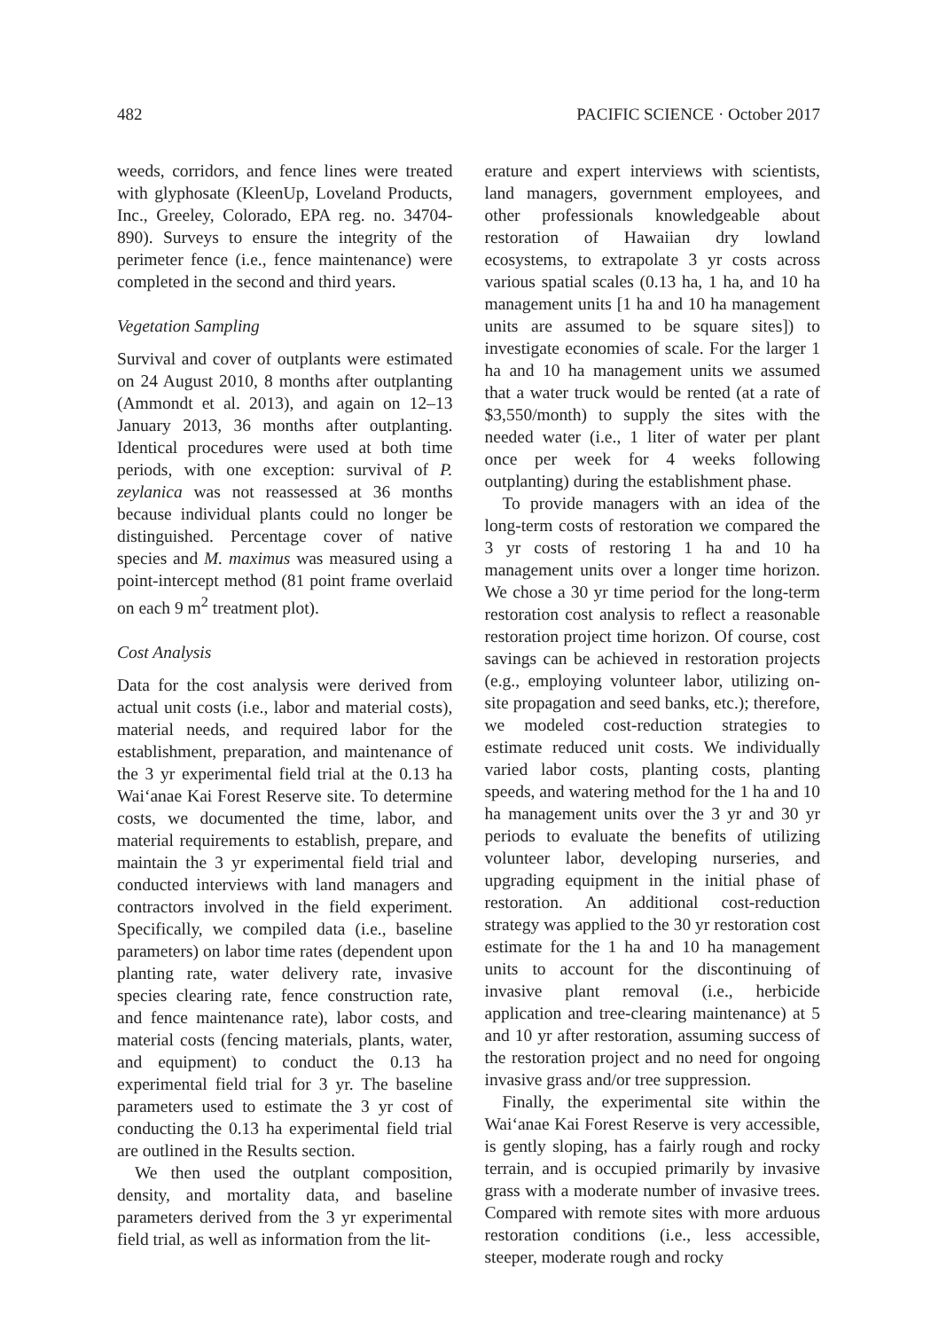482 PACIFIC SCIENCE · October 2017
weeds, corridors, and fence lines were treated with glyphosate (KleenUp, Loveland Products, Inc., Greeley, Colorado, EPA reg. no. 34704-890). Surveys to ensure the integrity of the perimeter fence (i.e., fence maintenance) were completed in the second and third years.
Vegetation Sampling
Survival and cover of outplants were estimated on 24 August 2010, 8 months after outplanting (Ammondt et al. 2013), and again on 12–13 January 2013, 36 months after outplanting. Identical procedures were used at both time periods, with one exception: survival of P. zeylanica was not reassessed at 36 months because individual plants could no longer be distinguished. Percentage cover of native species and M. maximus was measured using a point-intercept method (81 point frame overlaid on each 9 m<sup>2</sup> treatment plot).
Cost Analysis
Data for the cost analysis were derived from actual unit costs (i.e., labor and material costs), material needs, and required labor for the establishment, preparation, and maintenance of the 3 yr experimental field trial at the 0.13 ha Wai‘anae Kai Forest Reserve site. To determine costs, we documented the time, labor, and material requirements to establish, prepare, and maintain the 3 yr experimental field trial and conducted interviews with land managers and contractors involved in the field experiment. Specifically, we compiled data (i.e., baseline parameters) on labor time rates (dependent upon planting rate, water delivery rate, invasive species clearing rate, fence construction rate, and fence maintenance rate), labor costs, and material costs (fencing materials, plants, water, and equipment) to conduct the 0.13 ha experimental field trial for 3 yr. The baseline parameters used to estimate the 3 yr cost of conducting the 0.13 ha experimental field trial are outlined in the Results section.
We then used the outplant composition, density, and mortality data, and baseline parameters derived from the 3 yr experimental field trial, as well as information from the lit-
erature and expert interviews with scientists, land managers, government employees, and other professionals knowledgeable about restoration of Hawaiian dry lowland ecosystems, to extrapolate 3 yr costs across various spatial scales (0.13 ha, 1 ha, and 10 ha management units [1 ha and 10 ha management units are assumed to be square sites]) to investigate economies of scale. For the larger 1 ha and 10 ha management units we assumed that a water truck would be rented (at a rate of $3,550/month) to supply the sites with the needed water (i.e., 1 liter of water per plant once per week for 4 weeks following outplanting) during the establishment phase.
To provide managers with an idea of the long-term costs of restoration we compared the 3 yr costs of restoring 1 ha and 10 ha management units over a longer time horizon. We chose a 30 yr time period for the long-term restoration cost analysis to reflect a reasonable restoration project time horizon. Of course, cost savings can be achieved in restoration projects (e.g., employing volunteer labor, utilizing on-site propagation and seed banks, etc.); therefore, we modeled cost-reduction strategies to estimate reduced unit costs. We individually varied labor costs, planting costs, planting speeds, and watering method for the 1 ha and 10 ha management units over the 3 yr and 30 yr periods to evaluate the benefits of utilizing volunteer labor, developing nurseries, and upgrading equipment in the initial phase of restoration. An additional cost-reduction strategy was applied to the 30 yr restoration cost estimate for the 1 ha and 10 ha management units to account for the discontinuing of invasive plant removal (i.e., herbicide application and tree-clearing maintenance) at 5 and 10 yr after restoration, assuming success of the restoration project and no need for ongoing invasive grass and/or tree suppression.
Finally, the experimental site within the Wai‘anae Kai Forest Reserve is very accessible, is gently sloping, has a fairly rough and rocky terrain, and is occupied primarily by invasive grass with a moderate number of invasive trees. Compared with remote sites with more arduous restoration conditions (i.e., less accessible, steeper, moderate rough and rocky